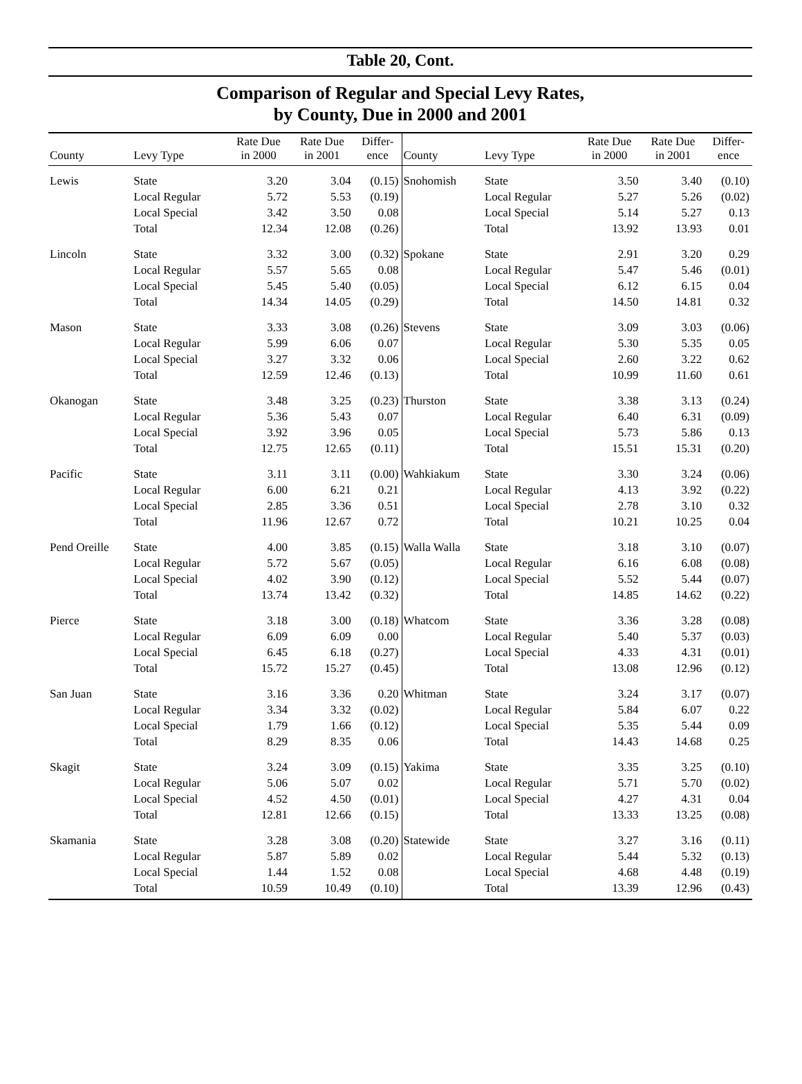Table 20, Cont.
Comparison of Regular and Special Levy Rates,
by County, Due in 2000 and 2001
| County | Levy Type | Rate Due in 2000 | Rate Due in 2001 | Differ- ence | County | Levy Type | Rate Due in 2000 | Rate Due in 2001 | Differ- ence |
| --- | --- | --- | --- | --- | --- | --- | --- | --- | --- |
| Lewis | State Local Regular Local Special Total | 3.20 5.72 3.42 12.34 | 3.04 5.53 3.50 12.08 | (0.15) (0.19) 0.08 (0.26) | Snohomish | State Local Regular Local Special Total | 3.50 5.27 5.14 13.92 | 3.40 5.26 5.27 13.93 | (0.10) (0.02) 0.13 0.01 |
| Lincoln | State Local Regular Local Special Total | 3.32 5.57 5.45 14.34 | 3.00 5.65 5.40 14.05 | (0.32) 0.08 (0.05) (0.29) | Spokane | State Local Regular Local Special Total | 2.91 5.47 6.12 14.50 | 3.20 5.46 6.15 14.81 | 0.29 (0.01) 0.04 0.32 |
| Mason | State Local Regular Local Special Total | 3.33 5.99 3.27 12.59 | 3.08 6.06 3.32 12.46 | (0.26) 0.07 0.06 (0.13) | Stevens | State Local Regular Local Special Total | 3.09 5.30 2.60 10.99 | 3.03 5.35 3.22 11.60 | (0.06) 0.05 0.62 0.61 |
| Okanogan | State Local Regular Local Special Total | 3.48 5.36 3.92 12.75 | 3.25 5.43 3.96 12.65 | (0.23) 0.07 0.05 (0.11) | Thurston | State Local Regular Local Special Total | 3.38 6.40 5.73 15.51 | 3.13 6.31 5.86 15.31 | (0.24) (0.09) 0.13 (0.20) |
| Pacific | State Local Regular Local Special Total | 3.11 6.00 2.85 11.96 | 3.11 6.21 3.36 12.67 | (0.00) 0.21 0.51 0.72 | Wahkiakum | State Local Regular Local Special Total | 3.30 4.13 2.78 10.21 | 3.24 3.92 3.10 10.25 | (0.06) (0.22) 0.32 0.04 |
| Pend Oreille | State Local Regular Local Special Total | 4.00 5.72 4.02 13.74 | 3.85 5.67 3.90 13.42 | (0.15) (0.05) (0.12) (0.32) | Walla Walla | State Local Regular Local Special Total | 3.18 6.16 5.52 14.85 | 3.10 6.08 5.44 14.62 | (0.07) (0.08) (0.07) (0.22) |
| Pierce | State Local Regular Local Special Total | 3.18 6.09 6.45 15.72 | 3.00 6.09 6.18 15.27 | (0.18) 0.00 (0.27) (0.45) | Whatcom | State Local Regular Local Special Total | 3.36 5.40 4.33 13.08 | 3.28 5.37 4.31 12.96 | (0.08) (0.03) (0.01) (0.12) |
| San Juan | State Local Regular Local Special Total | 3.16 3.34 1.79 8.29 | 3.36 3.32 1.66 8.35 | 0.20 (0.02) (0.12) 0.06 | Whitman | State Local Regular Local Special Total | 3.24 5.84 5.35 14.43 | 3.17 6.07 5.44 14.68 | (0.07) 0.22 0.09 0.25 |
| Skagit | State Local Regular Local Special Total | 3.24 5.06 4.52 12.81 | 3.09 5.07 4.50 12.66 | (0.15) 0.02 (0.01) (0.15) | Yakima | State Local Regular Local Special Total | 3.35 5.71 4.27 13.33 | 3.25 5.70 4.31 13.25 | (0.10) (0.02) 0.04 (0.08) |
| Skamania | State Local Regular Local Special Total | 3.28 5.87 1.44 10.59 | 3.08 5.89 1.52 10.49 | (0.20) 0.02 0.08 (0.10) | Statewide | State Local Regular Local Special Total | 3.27 5.44 4.68 13.39 | 3.16 5.32 4.48 12.96 | (0.11) (0.13) (0.19) (0.43) |